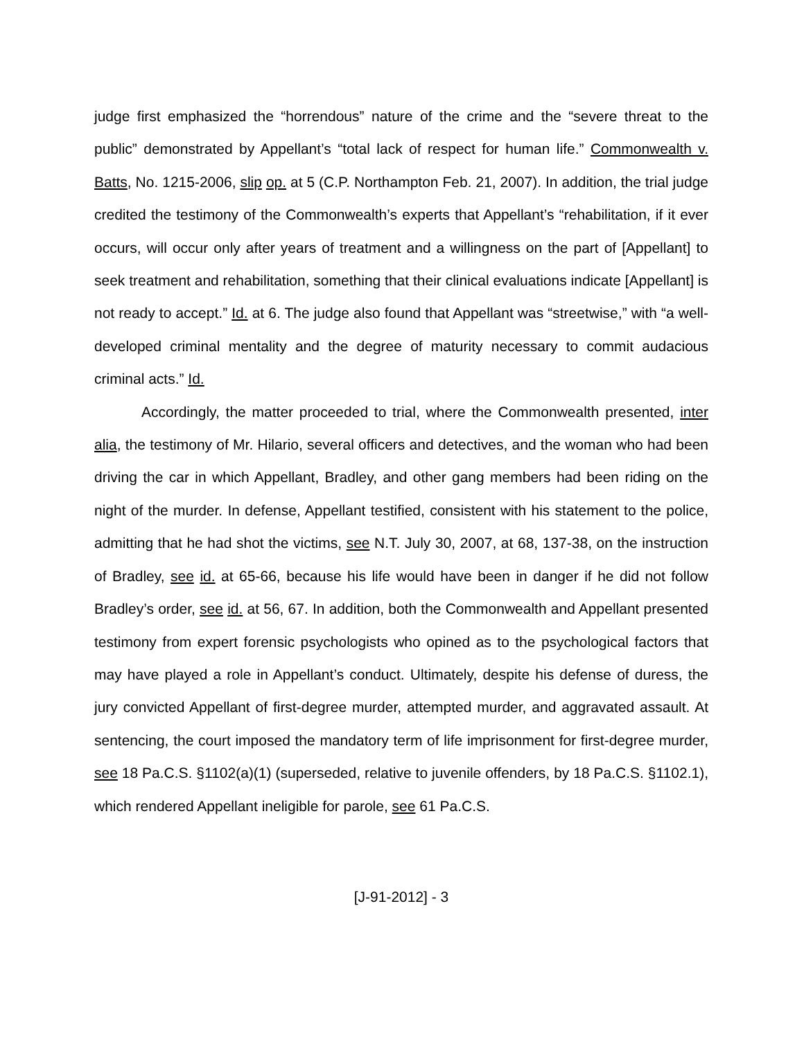judge first emphasized the “horrendous” nature of the crime and the “severe threat to the public” demonstrated by Appellant’s “total lack of respect for human life.” Commonwealth v. Batts, No. 1215-2006, slip op. at 5 (C.P. Northampton Feb. 21, 2007). In addition, the trial judge credited the testimony of the Commonwealth’s experts that Appellant’s “rehabilitation, if it ever occurs, will occur only after years of treatment and a willingness on the part of [Appellant] to seek treatment and rehabilitation, something that their clinical evaluations indicate [Appellant] is not ready to accept.” Id. at 6. The judge also found that Appellant was “streetwise,” with “a well-developed criminal mentality and the degree of maturity necessary to commit audacious criminal acts.” Id.
Accordingly, the matter proceeded to trial, where the Commonwealth presented, inter alia, the testimony of Mr. Hilario, several officers and detectives, and the woman who had been driving the car in which Appellant, Bradley, and other gang members had been riding on the night of the murder. In defense, Appellant testified, consistent with his statement to the police, admitting that he had shot the victims, see N.T. July 30, 2007, at 68, 137-38, on the instruction of Bradley, see id. at 65-66, because his life would have been in danger if he did not follow Bradley’s order, see id. at 56, 67. In addition, both the Commonwealth and Appellant presented testimony from expert forensic psychologists who opined as to the psychological factors that may have played a role in Appellant’s conduct. Ultimately, despite his defense of duress, the jury convicted Appellant of first-degree murder, attempted murder, and aggravated assault. At sentencing, the court imposed the mandatory term of life imprisonment for first-degree murder, see 18 Pa.C.S. §1102(a)(1) (superseded, relative to juvenile offenders, by 18 Pa.C.S. §1102.1), which rendered Appellant ineligible for parole, see 61 Pa.C.S.
[J-91-2012] - 3